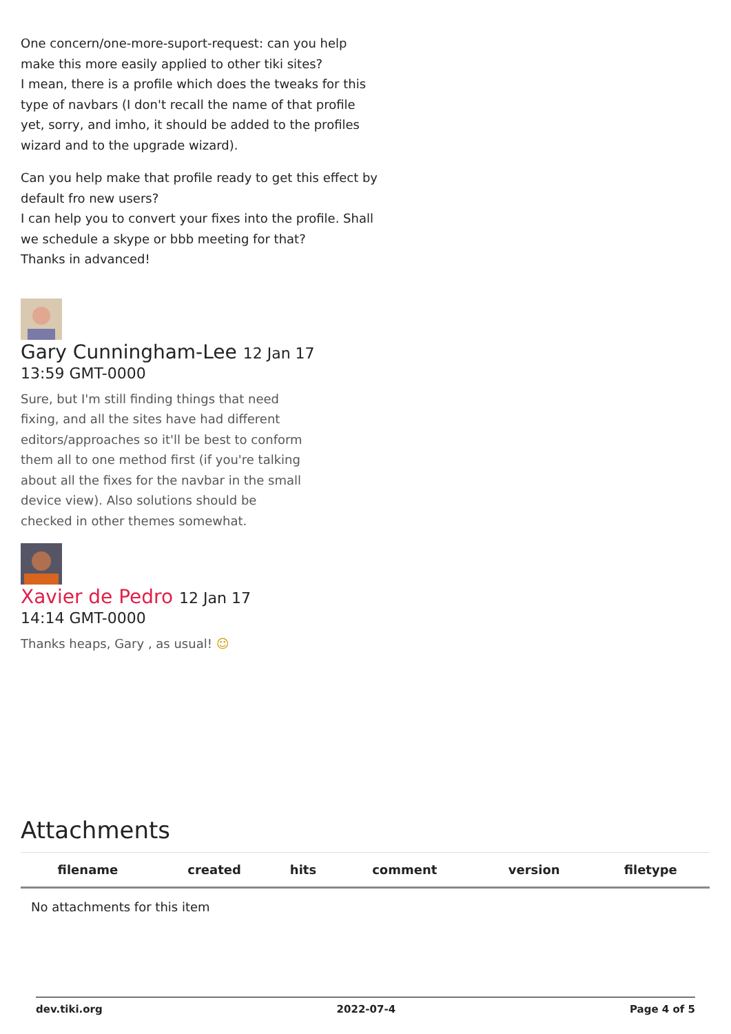One concern/one-more-suport-request: can you help make this more easily applied to other tiki sites?
I mean, there is a profile which does the tweaks for this type of navbars (I don't recall the name of that profile yet, sorry, and imho, it should be added to the profiles wizard and to the upgrade wizard).
Can you help make that profile ready to get this effect by default fro new users?
I can help you to convert your fixes into the profile. Shall we schedule a skype or bbb meeting for that?
Thanks in advanced!
Gary Cunningham-Lee 12 Jan 17
13:59 GMT-0000
Sure, but I'm still finding things that need fixing, and all the sites have had different editors/approaches so it'll be best to conform them all to one method first (if you're talking about all the fixes for the navbar in the small device view). Also solutions should be checked in other themes somewhat.
Xavier de Pedro 12 Jan 17
14:14 GMT-0000
Thanks heaps, Gary , as usual! ☺
Attachments
| filename | created | hits | comment | version | filetype |
| --- | --- | --- | --- | --- | --- |
| No attachments for this item | | | | | |
dev.tiki.org 2022-07-4 Page 4 of 5